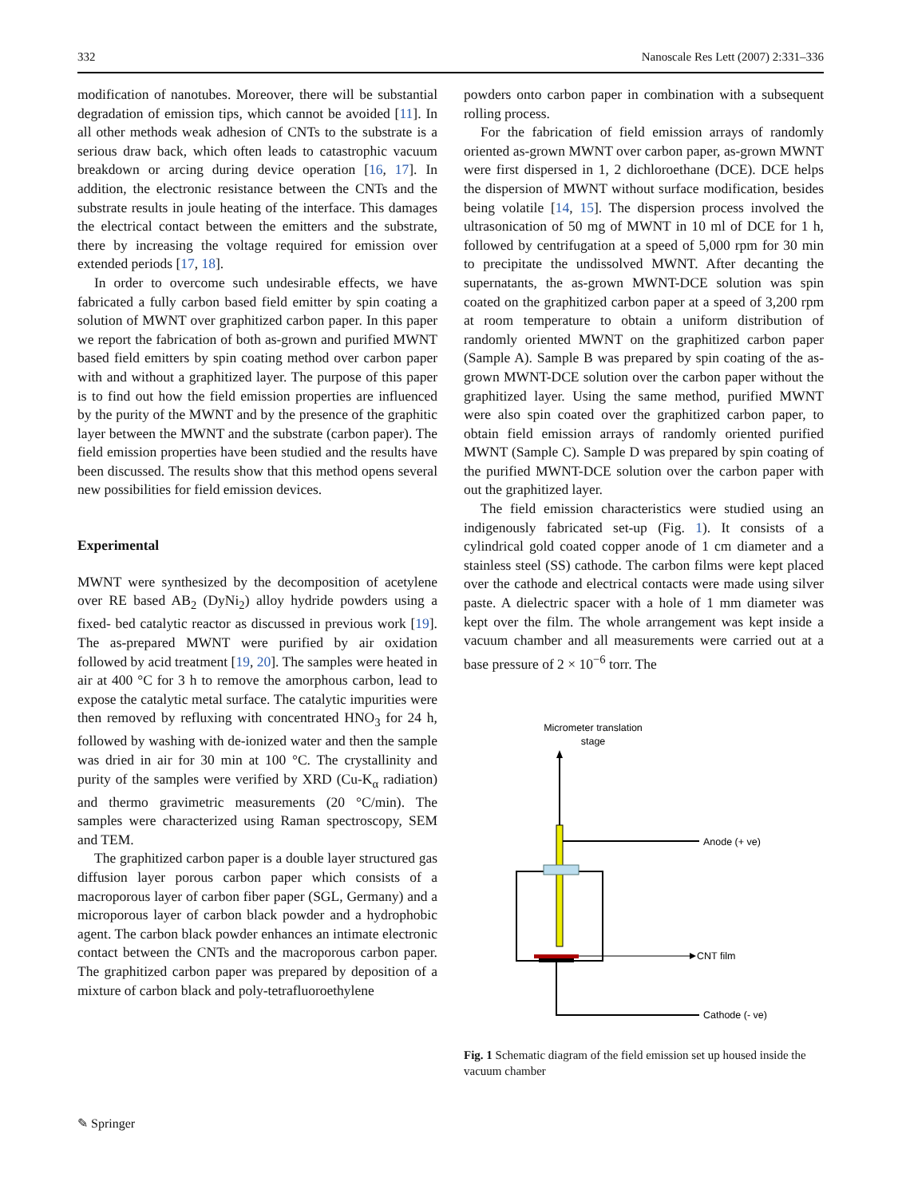332 Nanoscale Res Lett (2007) 2:331–336
modification of nanotubes. Moreover, there will be substantial degradation of emission tips, which cannot be avoided [11]. In all other methods weak adhesion of CNTs to the substrate is a serious draw back, which often leads to catastrophic vacuum breakdown or arcing during device operation [16, 17]. In addition, the electronic resistance between the CNTs and the substrate results in joule heating of the interface. This damages the electrical contact between the emitters and the substrate, there by increasing the voltage required for emission over extended periods [17, 18].
In order to overcome such undesirable effects, we have fabricated a fully carbon based field emitter by spin coating a solution of MWNT over graphitized carbon paper. In this paper we report the fabrication of both as-grown and purified MWNT based field emitters by spin coating method over carbon paper with and without a graphitized layer. The purpose of this paper is to find out how the field emission properties are influenced by the purity of the MWNT and by the presence of the graphitic layer between the MWNT and the substrate (carbon paper). The field emission properties have been studied and the results have been discussed. The results show that this method opens several new possibilities for field emission devices.
Experimental
MWNT were synthesized by the decomposition of acetylene over RE based AB<sub>2</sub> (DyNi<sub>2</sub>) alloy hydride powders using a fixed- bed catalytic reactor as discussed in previous work [19]. The as-prepared MWNT were purified by air oxidation followed by acid treatment [19, 20]. The samples were heated in air at 400 °C for 3 h to remove the amorphous carbon, lead to expose the catalytic metal surface. The catalytic impurities were then removed by refluxing with concentrated HNO<sub>3</sub> for 24 h, followed by washing with de-ionized water and then the sample was dried in air for 30 min at 100 °C. The crystallinity and purity of the samples were verified by XRD (Cu-K<sub>α</sub> radiation) and thermo gravimetric measurements (20 °C/min). The samples were characterized using Raman spectroscopy, SEM and TEM.
The graphitized carbon paper is a double layer structured gas diffusion layer porous carbon paper which consists of a macroporous layer of carbon fiber paper (SGL, Germany) and a microporous layer of carbon black powder and a hydrophobic agent. The carbon black powder enhances an intimate electronic contact between the CNTs and the macroporous carbon paper. The graphitized carbon paper was prepared by deposition of a mixture of carbon black and poly-tetrafluoroethylene
powders onto carbon paper in combination with a subsequent rolling process.
For the fabrication of field emission arrays of randomly oriented as-grown MWNT over carbon paper, as-grown MWNT were first dispersed in 1, 2 dichloroethane (DCE). DCE helps the dispersion of MWNT without surface modification, besides being volatile [14, 15]. The dispersion process involved the ultrasonication of 50 mg of MWNT in 10 ml of DCE for 1 h, followed by centrifugation at a speed of 5,000 rpm for 30 min to precipitate the undissolved MWNT. After decanting the supernatants, the as-grown MWNT-DCE solution was spin coated on the graphitized carbon paper at a speed of 3,200 rpm at room temperature to obtain a uniform distribution of randomly oriented MWNT on the graphitized carbon paper (Sample A). Sample B was prepared by spin coating of the as-grown MWNT-DCE solution over the carbon paper without the graphitized layer. Using the same method, purified MWNT were also spin coated over the graphitized carbon paper, to obtain field emission arrays of randomly oriented purified MWNT (Sample C). Sample D was prepared by spin coating of the purified MWNT-DCE solution over the carbon paper with out the graphitized layer.
The field emission characteristics were studied using an indigenously fabricated set-up (Fig. 1). It consists of a cylindrical gold coated copper anode of 1 cm diameter and a stainless steel (SS) cathode. The carbon films were kept placed over the cathode and electrical contacts were made using silver paste. A dielectric spacer with a hole of 1 mm diameter was kept over the film. The whole arrangement was kept inside a vacuum chamber and all measurements were carried out at a base pressure of 2 × 10<sup>−6</sup> torr. The
Micrometer translation
stage
Anode (+ ve)
CNT film
Cathode (- ve)
Fig. 1 Schematic diagram of the field emission set up housed inside the vacuum chamber
✎ Springer